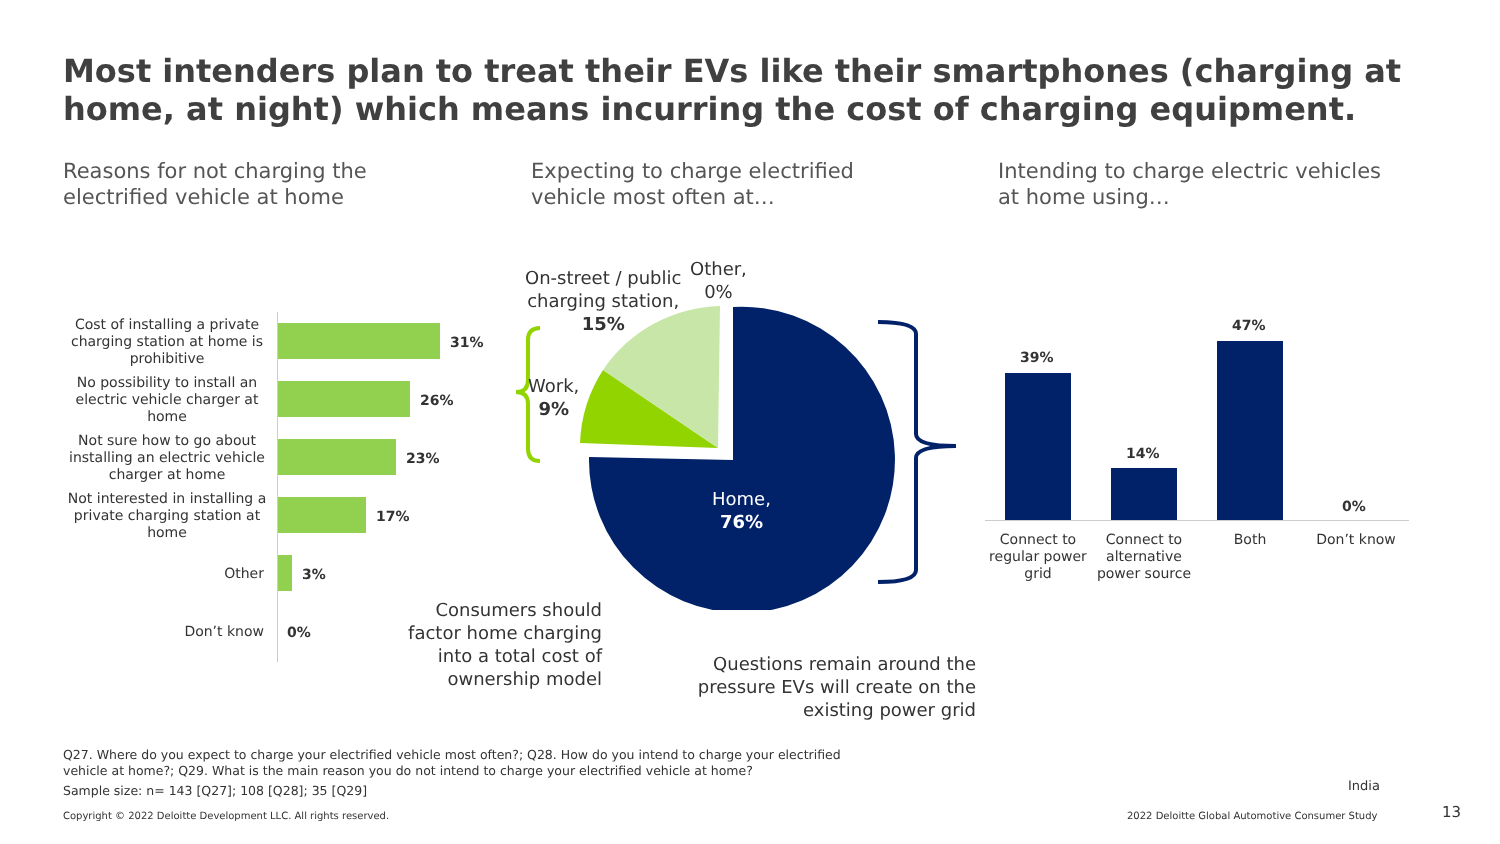Most intenders plan to treat their EVs like their smartphones (charging at home, at night) which means incurring the cost of charging equipment.
Reasons for not charging the
electrified vehicle at home
Expecting to charge electrified
vehicle most often at…
Intending to charge electric vehicles
at home using…
Cost of installing a private charging station at home is prohibitive
31%
No possibility to install an electric vehicle charger at home
26%
Not sure how to go about installing an electric vehicle charger at home
23%
Not interested in installing a private charging station at home
17%
Other 3%
Don’t know 0%
On-street / public
charging station,
15%
Other,
0%
Work,
9%
Home,
76%
Consumers should factor home charging into a total cost of ownership model
Questions remain around the pressure EVs will create on the existing power grid
39%
14%
47%
0%
Connect to regular power grid
Connect to alternative power source
Both Don’t know
Q27. Where do you expect to charge your electrified vehicle most often?; Q28. How do you intend to charge your electrified vehicle at home?; Q29. What is the main reason you do not intend to charge your electrified vehicle at home?
Sample size: n= 143 [Q27]; 108 [Q28]; 35 [Q29]
India
Copyright © 2022 Deloitte Development LLC. All rights reserved.
2022 Deloitte Global Automotive Consumer Study
13